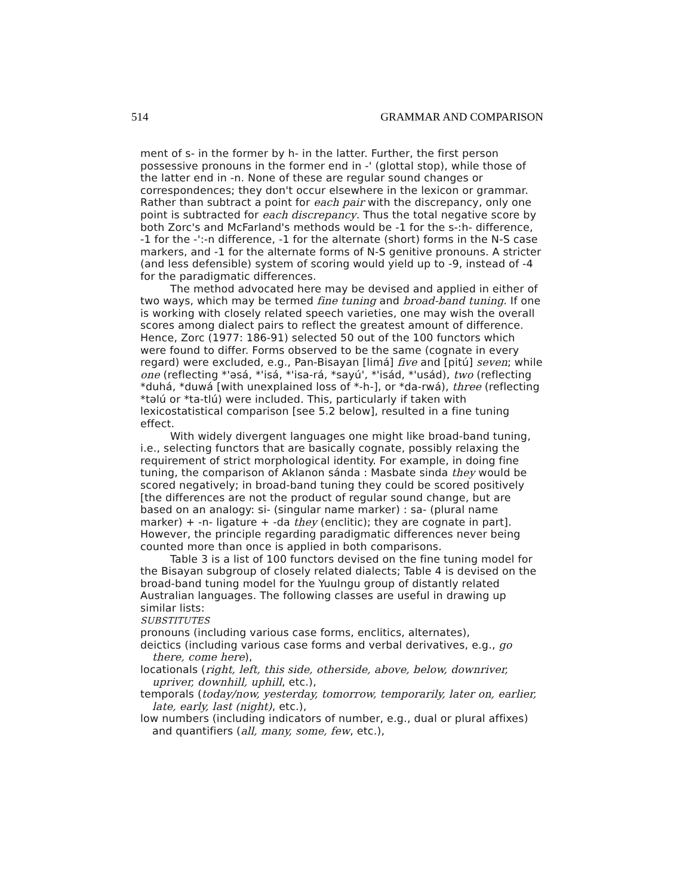514 GRAMMAR AND COMPARISON
ment of s- in the former by h- in the latter. Further, the first person possessive pronouns in the former end in -' (glottal stop), while those of the latter end in -n. None of these are regular sound changes or correspondences; they don't occur elsewhere in the lexicon or grammar. Rather than subtract a point for each pair with the discrepancy, only one point is subtracted for each discrepancy. Thus the total negative score by both Zorc's and McFarland's methods would be -1 for the s-:h- difference, -1 for the -':-n difference, -1 for the alternate (short) forms in the N-S case markers, and -1 for the alternate forms of N-S genitive pronouns. A stricter (and less defensible) system of scoring would yield up to -9, instead of -4 for the paradigmatic differences.
The method advocated here may be devised and applied in either of two ways, which may be termed fine tuning and broad-band tuning. If one is working with closely related speech varieties, one may wish the overall scores among dialect pairs to reflect the greatest amount of difference. Hence, Zorc (1977: 186-91) selected 50 out of the 100 functors which were found to differ. Forms observed to be the same (cognate in every regard) were excluded, e.g., Pan-Bisayan [limá] five and [pitú] seven; while one (reflecting *'əsá, *'isá, *'isa-rá, *sayú', *'isád, *'usád), two (reflecting *duhá, *duwá [with unexplained loss of *-h-], or *da-rwá), three (reflecting *təlú or *ta-tlú) were included. This, particularly if taken with lexicostatistical comparison [see 5.2 below], resulted in a fine tuning effect.
With widely divergent languages one might like broad-band tuning, i.e., selecting functors that are basically cognate, possibly relaxing the requirement of strict morphological identity. For example, in doing fine tuning, the comparison of Aklanon sánda : Masbate sinda they would be scored negatively; in broad-band tuning they could be scored positively [the differences are not the product of regular sound change, but are based on an analogy: si- (singular name marker) : sa- (plural name marker) + -n- ligature + -da they (enclitic); they are cognate in part]. However, the principle regarding paradigmatic differences never being counted more than once is applied in both comparisons.
Table 3 is a list of 100 functors devised on the fine tuning model for the Bisayan subgroup of closely related dialects; Table 4 is devised on the broad-band tuning model for the Yuulngu group of distantly related Australian languages. The following classes are useful in drawing up similar lists:
SUBSTITUTES
pronouns (including various case forms, enclitics, alternates),
deictics (including various case forms and verbal derivatives, e.g., go there, come here),
locationals (right, left, this side, otherside, above, below, downriver, upriver, downhill, uphill, etc.),
temporals (today/now, yesterday, tomorrow, temporarily, later on, earlier, late, early, last (night), etc.),
low numbers (including indicators of number, e.g., dual or plural affixes) and quantifiers (all, many, some, few, etc.),